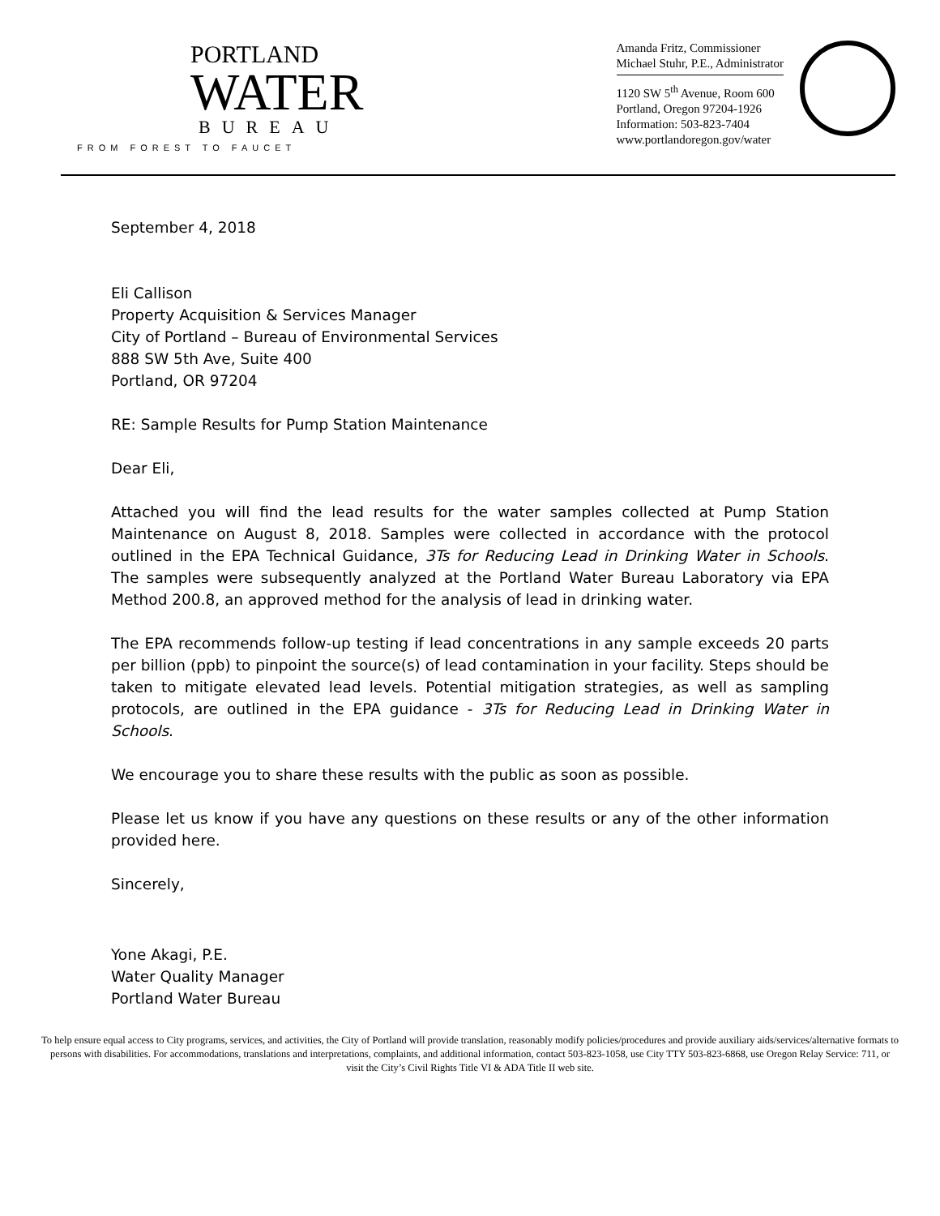PORTLAND
WATER
BUREAU
FROM FOREST TO FAUCET
Amanda Fritz, Commissioner
Michael Stuhr, P.E., Administrator
1120 SW 5<sup>th</sup> Avenue, Room 600
Portland, Oregon 97204-1926
Information: 503-823-7404
www.portlandoregon.gov/water
September 4, 2018
Eli Callison
Property Acquisition & Services Manager
City of Portland – Bureau of Environmental Services
888 SW 5th Ave, Suite 400
Portland, OR 97204
RE: Sample Results for Pump Station Maintenance
Dear Eli,
Attached you will find the lead results for the water samples collected at Pump Station Maintenance on August 8, 2018. Samples were collected in accordance with the protocol outlined in the EPA Technical Guidance, 3Ts for Reducing Lead in Drinking Water in Schools. The samples were subsequently analyzed at the Portland Water Bureau Laboratory via EPA Method 200.8, an approved method for the analysis of lead in drinking water.
The EPA recommends follow-up testing if lead concentrations in any sample exceeds 20 parts per billion (ppb) to pinpoint the source(s) of lead contamination in your facility. Steps should be taken to mitigate elevated lead levels. Potential mitigation strategies, as well as sampling protocols, are outlined in the EPA guidance - 3Ts for Reducing Lead in Drinking Water in Schools.
We encourage you to share these results with the public as soon as possible.
Please let us know if you have any questions on these results or any of the other information provided here.
Sincerely,
Yone Akagi, P.E.
Water Quality Manager
Portland Water Bureau
To help ensure equal access to City programs, services, and activities, the City of Portland will provide translation, reasonably modify policies/procedures and provide auxiliary aids/services/alternative formats to persons with disabilities. For accommodations, translations and interpretations, complaints, and additional information, contact 503-823-1058, use City TTY 503-823-6868, use Oregon Relay Service: 711, or visit the City’s Civil Rights Title VI & ADA Title II web site.